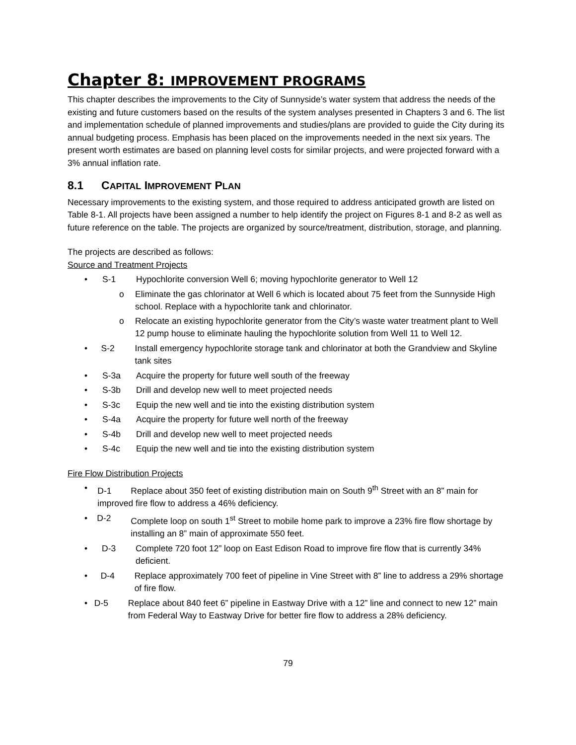Chapter 8: IMPROVEMENT PROGRAMS
This chapter describes the improvements to the City of Sunnyside’s water system that address the needs of the existing and future customers based on the results of the system analyses presented in Chapters 3 and 6. The list and implementation schedule of planned improvements and studies/plans are provided to guide the City during its annual budgeting process. Emphasis has been placed on the improvements needed in the next six years. The present worth estimates are based on planning level costs for similar projects, and were projected forward with a 3% annual inflation rate.
8.1 CAPITAL IMPROVEMENT PLAN
Necessary improvements to the existing system, and those required to address anticipated growth are listed on Table 8-1. All projects have been assigned a number to help identify the project on Figures 8-1 and 8-2 as well as future reference on the table. The projects are organized by source/treatment, distribution, storage, and planning.
The projects are described as follows:
Source and Treatment Projects
• S-1 Hypochlorite conversion Well 6; moving hypochlorite generator to Well 12
o Eliminate the gas chlorinator at Well 6 which is located about 75 feet from the Sunnyside High school. Replace with a hypochlorite tank and chlorinator.
o Relocate an existing hypochlorite generator from the City’s waste water treatment plant to Well 12 pump house to eliminate hauling the hypochlorite solution from Well 11 to Well 12.
• S-2 Install emergency hypochlorite storage tank and chlorinator at both the Grandview and Skyline tank sites
• S-3a Acquire the property for future well south of the freeway
• S-3b Drill and develop new well to meet projected needs
• S-3c Equip the new well and tie into the existing distribution system
• S-4a Acquire the property for future well north of the freeway
• S-4b Drill and develop new well to meet projected needs
• S-4c Equip the new well and tie into the existing distribution system
Fire Flow Distribution Projects
• D-1 Replace about 350 feet of existing distribution main on South 9<sup>th</sup> Street with an 8” main for improved fire flow to address a 46% deficiency.
• D-2 Complete loop on south 1<sup>st</sup> Street to mobile home park to improve a 23% fire flow shortage by installing an 8” main of approximate 550 feet.
• D-3 Complete 720 foot 12” loop on East Edison Road to improve fire flow that is currently 34% deficient.
• D-4 Replace approximately 700 feet of pipeline in Vine Street with 8” line to address a 29% shortage of fire flow.
• D-5 Replace about 840 feet 6” pipeline in Eastway Drive with a 12” line and connect to new 12” main from Federal Way to Eastway Drive for better fire flow to address a 28% deficiency.
79